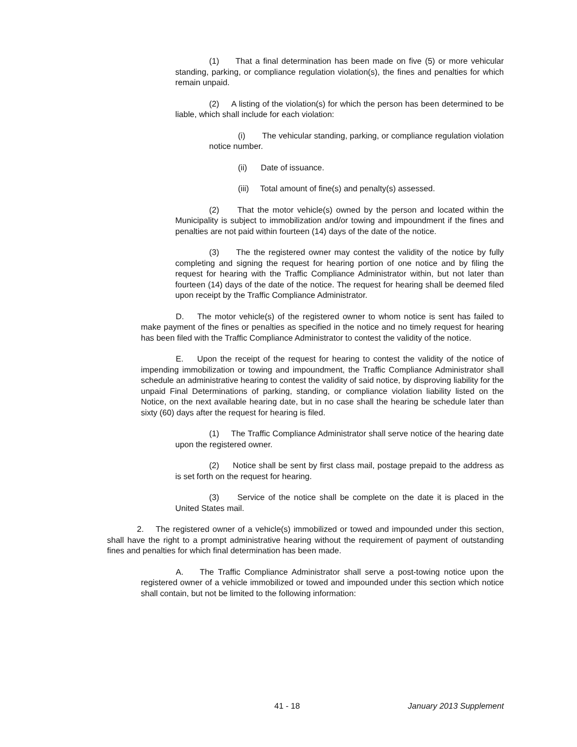(1) That a final determination has been made on five (5) or more vehicular standing, parking, or compliance regulation violation(s), the fines and penalties for which remain unpaid.
(2) A listing of the violation(s) for which the person has been determined to be liable, which shall include for each violation:
(i) The vehicular standing, parking, or compliance regulation violation notice number.
(ii) Date of issuance.
(iii) Total amount of fine(s) and penalty(s) assessed.
(2) That the motor vehicle(s) owned by the person and located within the Municipality is subject to immobilization and/or towing and impoundment if the fines and penalties are not paid within fourteen (14) days of the date of the notice.
(3) The the registered owner may contest the validity of the notice by fully completing and signing the request for hearing portion of one notice and by filing the request for hearing with the Traffic Compliance Administrator within, but not later than fourteen (14) days of the date of the notice. The request for hearing shall be deemed filed upon receipt by the Traffic Compliance Administrator.
D. The motor vehicle(s) of the registered owner to whom notice is sent has failed to make payment of the fines or penalties as specified in the notice and no timely request for hearing has been filed with the Traffic Compliance Administrator to contest the validity of the notice.
E. Upon the receipt of the request for hearing to contest the validity of the notice of impending immobilization or towing and impoundment, the Traffic Compliance Administrator shall schedule an administrative hearing to contest the validity of said notice, by disproving liability for the unpaid Final Determinations of parking, standing, or compliance violation liability listed on the Notice, on the next available hearing date, but in no case shall the hearing be schedule later than sixty (60) days after the request for hearing is filed.
(1) The Traffic Compliance Administrator shall serve notice of the hearing date upon the registered owner.
(2) Notice shall be sent by first class mail, postage prepaid to the address as is set forth on the request for hearing.
(3) Service of the notice shall be complete on the date it is placed in the United States mail.
2. The registered owner of a vehicle(s) immobilized or towed and impounded under this section, shall have the right to a prompt administrative hearing without the requirement of payment of outstanding fines and penalties for which final determination has been made.
A. The Traffic Compliance Administrator shall serve a post-towing notice upon the registered owner of a vehicle immobilized or towed and impounded under this section which notice shall contain, but not be limited to the following information:
41 - 18 January 2013 Supplement